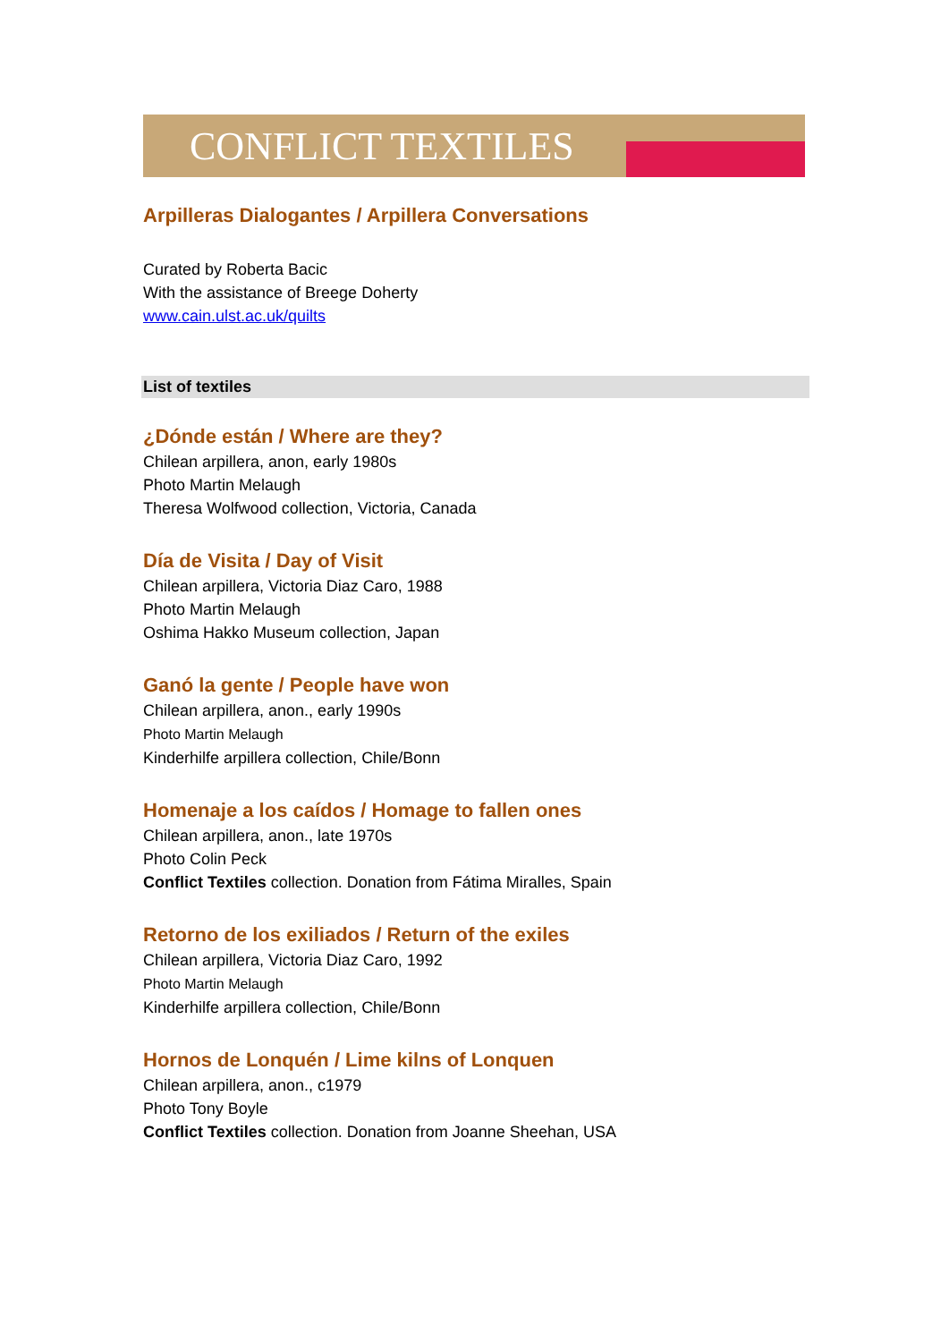CONFLICT TEXTILES
Arpilleras Dialogantes / Arpillera Conversations
Curated by Roberta Bacic
With the assistance of Breege Doherty
www.cain.ulst.ac.uk/quilts
List of textiles
¿Dónde están / Where are they?
Chilean arpillera, anon, early 1980s
Photo Martin Melaugh
Theresa Wolfwood collection, Victoria, Canada
Día de Visita / Day of Visit
Chilean arpillera, Victoria Diaz Caro, 1988
Photo Martin Melaugh
Oshima Hakko Museum collection, Japan
Ganó la gente / People have won
Chilean arpillera, anon., early 1990s
Photo Martin Melaugh
Kinderhilfe arpillera collection, Chile/Bonn
Homenaje a los caídos / Homage to fallen ones
Chilean arpillera, anon., late 1970s
Photo Colin Peck
Conflict Textiles collection. Donation from Fátima Miralles, Spain
Retorno de los exiliados / Return of the exiles
Chilean arpillera, Victoria Diaz Caro, 1992
Photo Martin Melaugh
Kinderhilfe arpillera collection, Chile/Bonn
Hornos de Lonquén / Lime kilns of Lonquen
Chilean arpillera, anon., c1979
Photo Tony Boyle
Conflict Textiles collection. Donation from Joanne Sheehan, USA